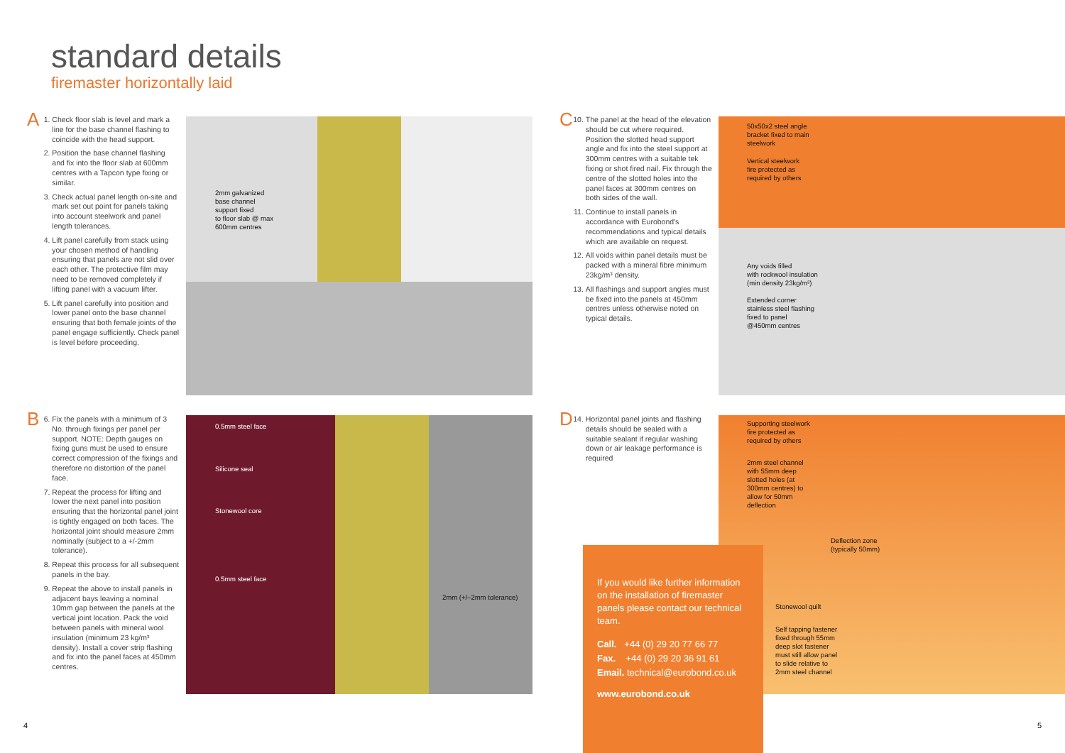standard details
firemaster horizontally laid
A
1. Check floor slab is level and mark a line for the base channel flashing to coincide with the head support.
2. Position the base channel flashing and fix into the floor slab at 600mm centres with a Tapcon type fixing or similar.
3. Check actual panel length on-site and mark set out point for panels taking into account steelwork and panel length tolerances.
4. Lift panel carefully from stack using your chosen method of handling ensuring that panels are not slid over each other. The protective film may need to be removed completely if lifting panel with a vacuum lifter.
5. Lift panel carefully into position and lower panel onto the base channel ensuring that both female joints of the panel engage sufficiently. Check panel is level before proceeding.
B
6. Fix the panels with a minimum of 3 No. through fixings per panel per support. NOTE: Depth gauges on fixing guns must be used to ensure correct compression of the fixings and therefore no distortion of the panel face.
7. Repeat the process for lifting and lower the next panel into position ensuring that the horizontal panel joint is tightly engaged on both faces. The horizontal joint should measure 2mm nominally (subject to a +/-2mm tolerance).
8. Repeat this process for all subsequent panels in the bay.
9. Repeat the above to install panels in adjacent bays leaving a nominal 10mm gap between the panels at the vertical joint location. Pack the void between panels with mineral wool insulation (minimum 23 kg/m³ density). Install a cover strip flashing and fix into the panel faces at 450mm centres.
2mm galvanized
base channel
support fixed
to floor slab @ max
600mm centres
0.5mm steel face
Silicone seal
Stonewool core
0.5mm steel face
2mm (+/–2mm tolerance)
C
10. The panel at the head of the elevation should be cut where required. Position the slotted head support angle and fix into the steel support at 300mm centres with a suitable tek fixing or shot fired nail. Fix through the centre of the slotted holes into the panel faces at 300mm centres on both sides of the wall.
11. Continue to install panels in accordance with Eurobond's recommendations and typical details which are available on request.
12. All voids within panel details must be packed with a mineral fibre minimum 23kg/m³ density.
13. All flashings and support angles must be fixed into the panels at 450mm centres unless otherwise noted on typical details.
50x50x2 steel angle
bracket fixed to main
steelwork
Vertical steelwork
fire protected as
required by others
Any voids filled
with rockwool insulation
(min density 23kg/m³)
Extended corner
stainless steel flashing
fixed to panel
@450mm centres
D
14. Horizontal panel joints and flashing details should be sealed with a suitable sealant if regular washing down or air leakage performance is required
Supporting steelwork
fire protected as
required by others
2mm steel channel
with 55mm deep
slotted holes (at
300mm centres) to
allow for 50mm
deflection
Deflection zone
(typically 50mm)
Stonewool quilt
Self tapping fastener
fixed through 55mm
deep slot fastener
must still allow panel
to slide relative to
2mm steel channel
If you would like further information on the installation of firemaster panels please contact our technical team.
Call. +44 (0) 29 20 77 66 77
Fax. +44 (0) 29 20 36 91 61
Email. technical@eurobond.co.uk
www.eurobond.co.uk
4 5